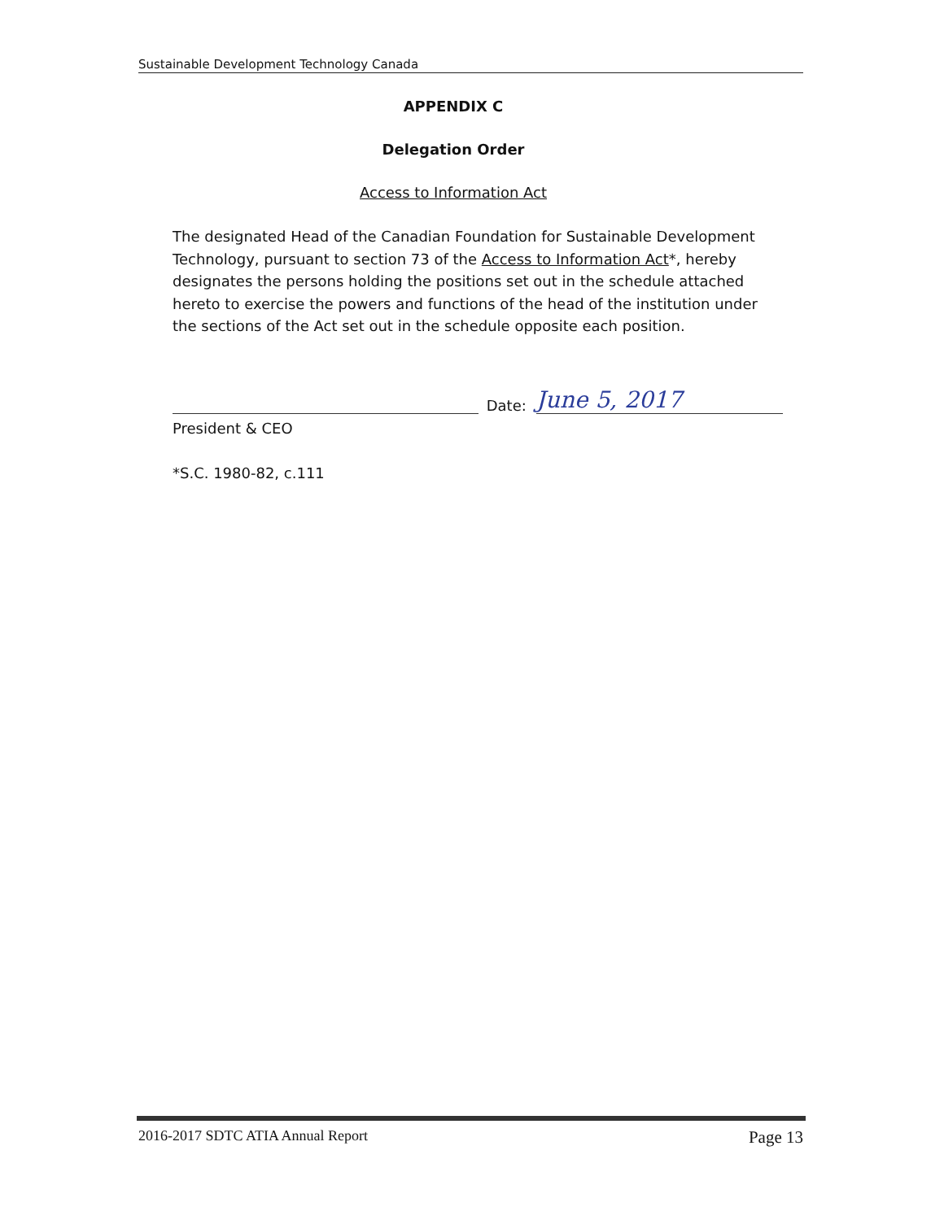Sustainable Development Technology Canada
APPENDIX C
Delegation Order
Access to Information Act
The designated Head of the Canadian Foundation for Sustainable Development Technology, pursuant to section 73 of the Access to Information Act*, hereby designates the persons holding the positions set out in the schedule attached hereto to exercise the powers and functions of the head of the institution under the sections of the Act set out in the schedule opposite each position.
Date:
June 5, 2017
President & CEO
*S.C. 1980-82, c.111
2016-2017 SDTC ATIA Annual Report Page 13